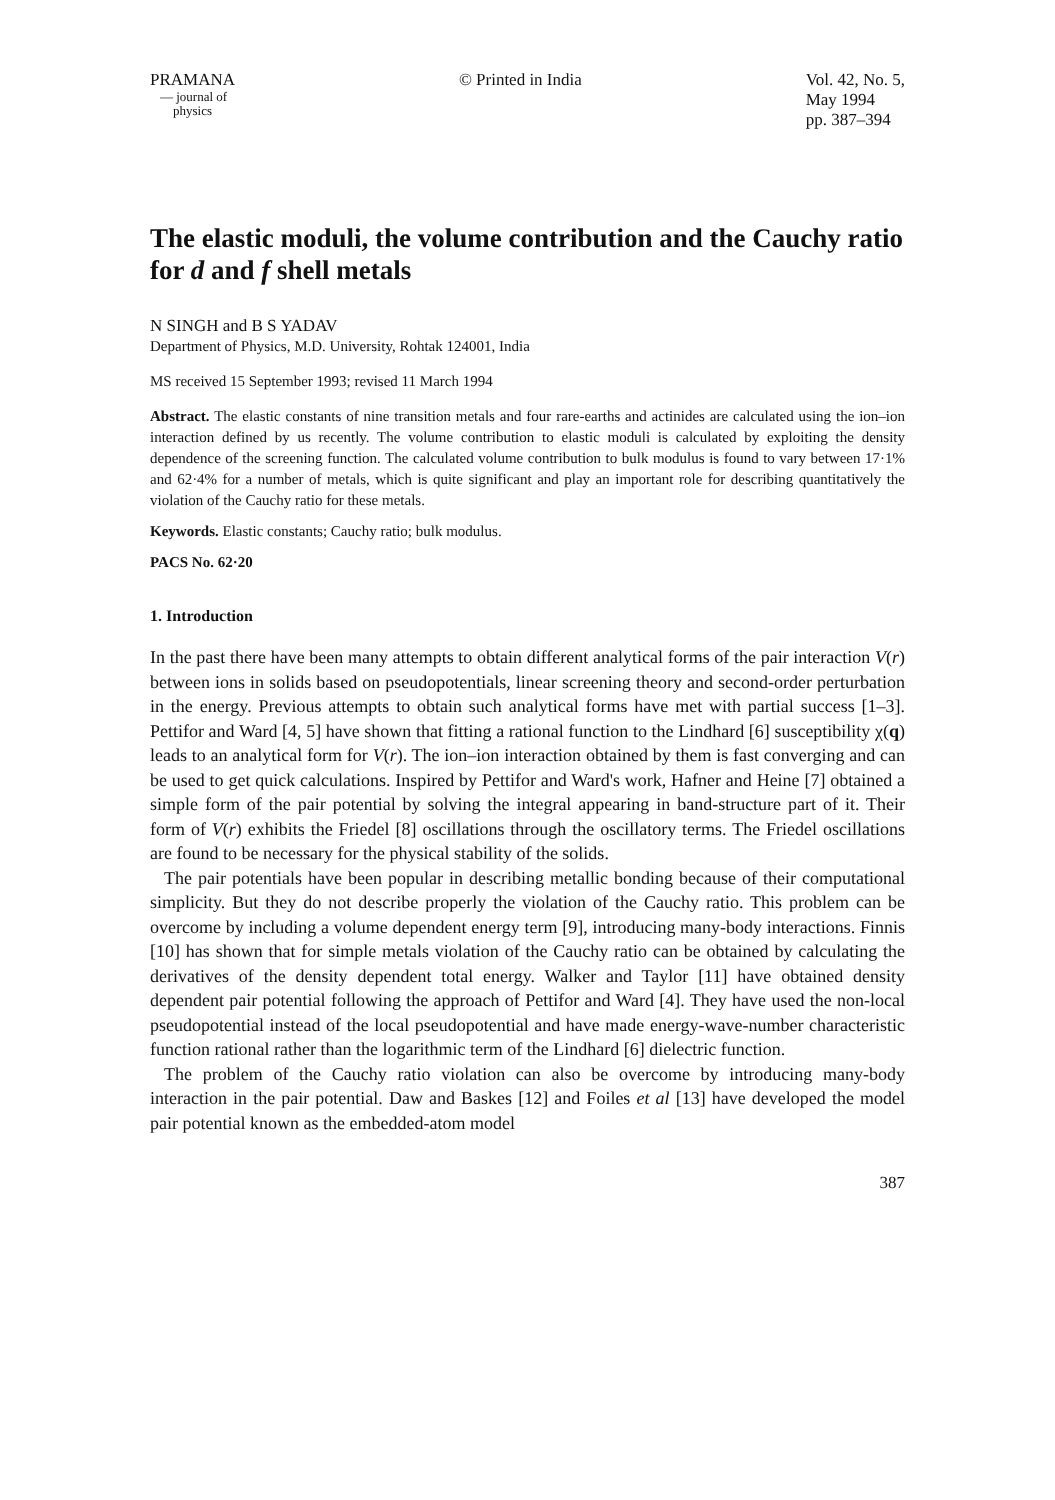PRAMANA
— journal of
physics
© Printed in India Vol. 42, No. 5,
May 1994
pp. 387–394
The elastic moduli, the volume contribution and the Cauchy ratio for d and f shell metals
N SINGH and B S YADAV
Department of Physics, M.D. University, Rohtak 124001, India
MS received 15 September 1993; revised 11 March 1994
Abstract. The elastic constants of nine transition metals and four rare-earths and actinides are calculated using the ion–ion interaction defined by us recently. The volume contribution to elastic moduli is calculated by exploiting the density dependence of the screening function. The calculated volume contribution to bulk modulus is found to vary between 17·1% and 62·4% for a number of metals, which is quite significant and play an important role for describing quantitatively the violation of the Cauchy ratio for these metals.
Keywords. Elastic constants; Cauchy ratio; bulk modulus.
PACS No. 62·20
1. Introduction
In the past there have been many attempts to obtain different analytical forms of the pair interaction V(r) between ions in solids based on pseudopotentials, linear screening theory and second-order perturbation in the energy. Previous attempts to obtain such analytical forms have met with partial success [1–3]. Pettifor and Ward [4, 5] have shown that fitting a rational function to the Lindhard [6] susceptibility χ(q) leads to an analytical form for V(r). The ion–ion interaction obtained by them is fast converging and can be used to get quick calculations. Inspired by Pettifor and Ward's work, Hafner and Heine [7] obtained a simple form of the pair potential by solving the integral appearing in band-structure part of it. Their form of V(r) exhibits the Friedel [8] oscillations through the oscillatory terms. The Friedel oscillations are found to be necessary for the physical stability of the solids.
The pair potentials have been popular in describing metallic bonding because of their computational simplicity. But they do not describe properly the violation of the Cauchy ratio. This problem can be overcome by including a volume dependent energy term [9], introducing many-body interactions. Finnis [10] has shown that for simple metals violation of the Cauchy ratio can be obtained by calculating the derivatives of the density dependent total energy. Walker and Taylor [11] have obtained density dependent pair potential following the approach of Pettifor and Ward [4]. They have used the non-local pseudopotential instead of the local pseudopotential and have made energy-wave-number characteristic function rational rather than the logarithmic term of the Lindhard [6] dielectric function.
The problem of the Cauchy ratio violation can also be overcome by introducing many-body interaction in the pair potential. Daw and Baskes [12] and Foiles et al [13] have developed the model pair potential known as the embedded-atom model
387